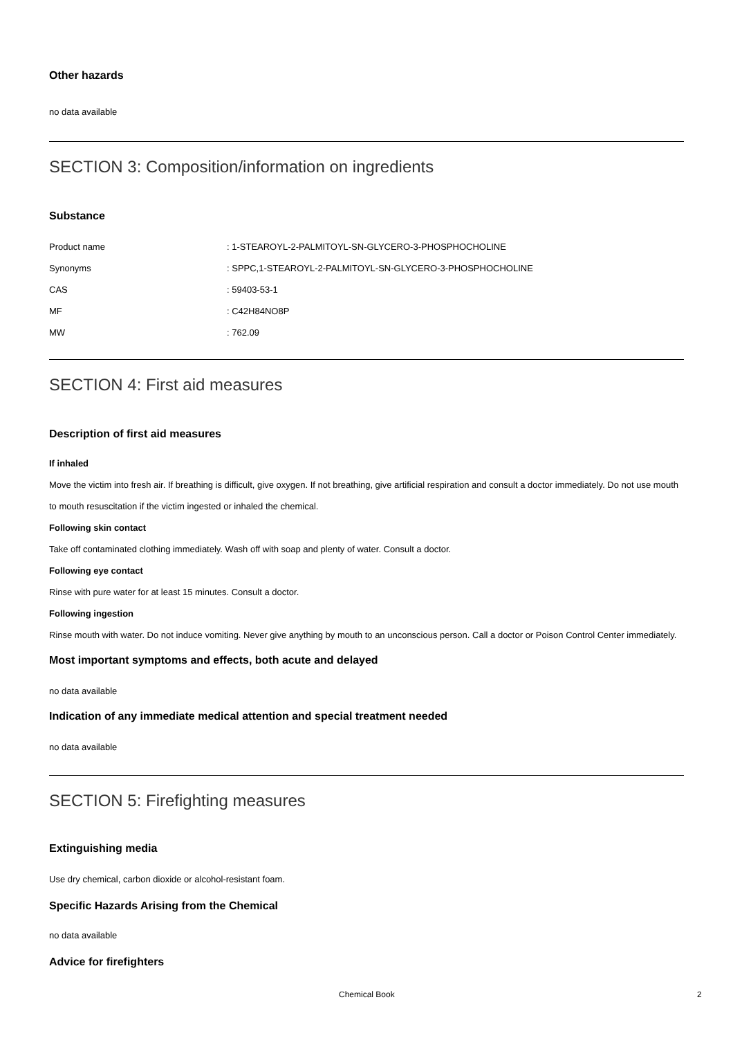Other hazards
no data available
SECTION 3: Composition/information on ingredients
Substance
| Product name | : 1-STEAROYL-2-PALMITOYL-SN-GLYCERO-3-PHOSPHOCHOLINE |
| Synonyms | : SPPC,1-STEAROYL-2-PALMITOYL-SN-GLYCERO-3-PHOSPHOCHOLINE |
| CAS | : 59403-53-1 |
| MF | : C42H84NO8P |
| MW | : 762.09 |
SECTION 4: First aid measures
Description of first aid measures
If inhaled
Move the victim into fresh air. If breathing is difficult, give oxygen. If not breathing, give artificial respiration and consult a doctor immediately. Do not use mouth to mouth resuscitation if the victim ingested or inhaled the chemical.
Following skin contact
Take off contaminated clothing immediately. Wash off with soap and plenty of water. Consult a doctor.
Following eye contact
Rinse with pure water for at least 15 minutes. Consult a doctor.
Following ingestion
Rinse mouth with water. Do not induce vomiting. Never give anything by mouth to an unconscious person. Call a doctor or Poison Control Center immediately.
Most important symptoms and effects, both acute and delayed
no data available
Indication of any immediate medical attention and special treatment needed
no data available
SECTION 5: Firefighting measures
Extinguishing media
Use dry chemical, carbon dioxide or alcohol-resistant foam.
Specific Hazards Arising from the Chemical
no data available
Advice for firefighters
Chemical Book 2